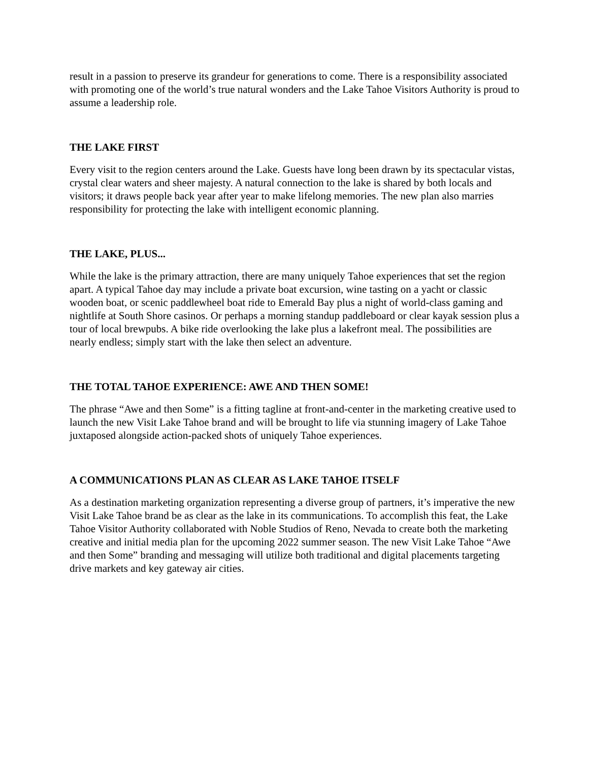result in a passion to preserve its grandeur for generations to come. There is a responsibility associated with promoting one of the world’s true natural wonders and the Lake Tahoe Visitors Authority is proud to assume a leadership role.
THE LAKE FIRST
Every visit to the region centers around the Lake. Guests have long been drawn by its spectacular vistas, crystal clear waters and sheer majesty. A natural connection to the lake is shared by both locals and visitors; it draws people back year after year to make lifelong memories. The new plan also marries responsibility for protecting the lake with intelligent economic planning.
THE LAKE, PLUS...
While the lake is the primary attraction, there are many uniquely Tahoe experiences that set the region apart. A typical Tahoe day may include a private boat excursion, wine tasting on a yacht or classic wooden boat, or scenic paddlewheel boat ride to Emerald Bay plus a night of world-class gaming and nightlife at South Shore casinos. Or perhaps a morning standup paddleboard or clear kayak session plus a tour of local brewpubs. A bike ride overlooking the lake plus a lakefront meal. The possibilities are nearly endless; simply start with the lake then select an adventure.
THE TOTAL TAHOE EXPERIENCE: AWE AND THEN SOME!
The phrase “Awe and then Some” is a fitting tagline at front-and-center in the marketing creative used to launch the new Visit Lake Tahoe brand and will be brought to life via stunning imagery of Lake Tahoe juxtaposed alongside action-packed shots of uniquely Tahoe experiences.
A COMMUNICATIONS PLAN AS CLEAR AS LAKE TAHOE ITSELF
As a destination marketing organization representing a diverse group of partners, it’s imperative the new Visit Lake Tahoe brand be as clear as the lake in its communications. To accomplish this feat, the Lake Tahoe Visitor Authority collaborated with Noble Studios of Reno, Nevada to create both the marketing creative and initial media plan for the upcoming 2022 summer season. The new Visit Lake Tahoe “Awe and then Some” branding and messaging will utilize both traditional and digital placements targeting drive markets and key gateway air cities.